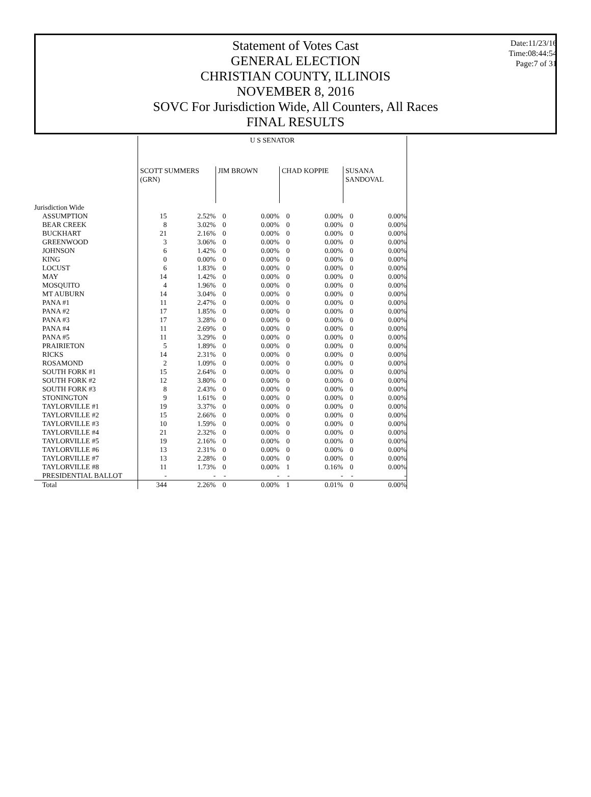Statement of Votes Cast
GENERAL ELECTION
CHRISTIAN COUNTY, ILLINOIS
NOVEMBER 8, 2016
SOVC For Jurisdiction Wide, All Counters, All Races
FINAL RESULTS
Date:11/23/16
Time:08:44:54
Page:7 of 31
| | U S SENATOR | | | | | | | |
| --- | --- | --- | --- | --- | --- | --- | --- | --- |
| | SCOTT SUMMERS (GRN) | | JIM BROWN | | CHAD KOPPIE | | SUSANA SANDOVAL | |
| Jurisdiction Wide | | | | | | | | |
| ASSUMPTION | 15 | 2.52% | 0 | 0.00% | 0 | 0.00% | 0 | 0.00% |
| BEAR CREEK | 8 | 3.02% | 0 | 0.00% | 0 | 0.00% | 0 | 0.00% |
| BUCKHART | 21 | 2.16% | 0 | 0.00% | 0 | 0.00% | 0 | 0.00% |
| GREENWOOD | 3 | 3.06% | 0 | 0.00% | 0 | 0.00% | 0 | 0.00% |
| JOHNSON | 6 | 1.42% | 0 | 0.00% | 0 | 0.00% | 0 | 0.00% |
| KING | 0 | 0.00% | 0 | 0.00% | 0 | 0.00% | 0 | 0.00% |
| LOCUST | 6 | 1.83% | 0 | 0.00% | 0 | 0.00% | 0 | 0.00% |
| MAY | 14 | 1.42% | 0 | 0.00% | 0 | 0.00% | 0 | 0.00% |
| MOSQUITO | 4 | 1.96% | 0 | 0.00% | 0 | 0.00% | 0 | 0.00% |
| MT AUBURN | 14 | 3.04% | 0 | 0.00% | 0 | 0.00% | 0 | 0.00% |
| PANA #1 | 11 | 2.47% | 0 | 0.00% | 0 | 0.00% | 0 | 0.00% |
| PANA #2 | 17 | 1.85% | 0 | 0.00% | 0 | 0.00% | 0 | 0.00% |
| PANA #3 | 17 | 3.28% | 0 | 0.00% | 0 | 0.00% | 0 | 0.00% |
| PANA #4 | 11 | 2.69% | 0 | 0.00% | 0 | 0.00% | 0 | 0.00% |
| PANA #5 | 11 | 3.29% | 0 | 0.00% | 0 | 0.00% | 0 | 0.00% |
| PRAIRIETON | 5 | 1.89% | 0 | 0.00% | 0 | 0.00% | 0 | 0.00% |
| RICKS | 14 | 2.31% | 0 | 0.00% | 0 | 0.00% | 0 | 0.00% |
| ROSAMOND | 2 | 1.09% | 0 | 0.00% | 0 | 0.00% | 0 | 0.00% |
| SOUTH FORK #1 | 15 | 2.64% | 0 | 0.00% | 0 | 0.00% | 0 | 0.00% |
| SOUTH FORK #2 | 12 | 3.80% | 0 | 0.00% | 0 | 0.00% | 0 | 0.00% |
| SOUTH FORK #3 | 8 | 2.43% | 0 | 0.00% | 0 | 0.00% | 0 | 0.00% |
| STONINGTON | 9 | 1.61% | 0 | 0.00% | 0 | 0.00% | 0 | 0.00% |
| TAYLORVILLE #1 | 19 | 3.37% | 0 | 0.00% | 0 | 0.00% | 0 | 0.00% |
| TAYLORVILLE #2 | 15 | 2.66% | 0 | 0.00% | 0 | 0.00% | 0 | 0.00% |
| TAYLORVILLE #3 | 10 | 1.59% | 0 | 0.00% | 0 | 0.00% | 0 | 0.00% |
| TAYLORVILLE #4 | 21 | 2.32% | 0 | 0.00% | 0 | 0.00% | 0 | 0.00% |
| TAYLORVILLE #5 | 19 | 2.16% | 0 | 0.00% | 0 | 0.00% | 0 | 0.00% |
| TAYLORVILLE #6 | 13 | 2.31% | 0 | 0.00% | 0 | 0.00% | 0 | 0.00% |
| TAYLORVILLE #7 | 13 | 2.28% | 0 | 0.00% | 0 | 0.00% | 0 | 0.00% |
| TAYLORVILLE #8 | 11 | 1.73% | 0 | 0.00% | 1 | 0.16% | 0 | 0.00% |
| PRESIDENTIAL BALLOT | - | - | - | - | - | - | - | - |
| Total | 344 | 2.26% | 0 | 0.00% | 1 | 0.01% | 0 | 0.00% |